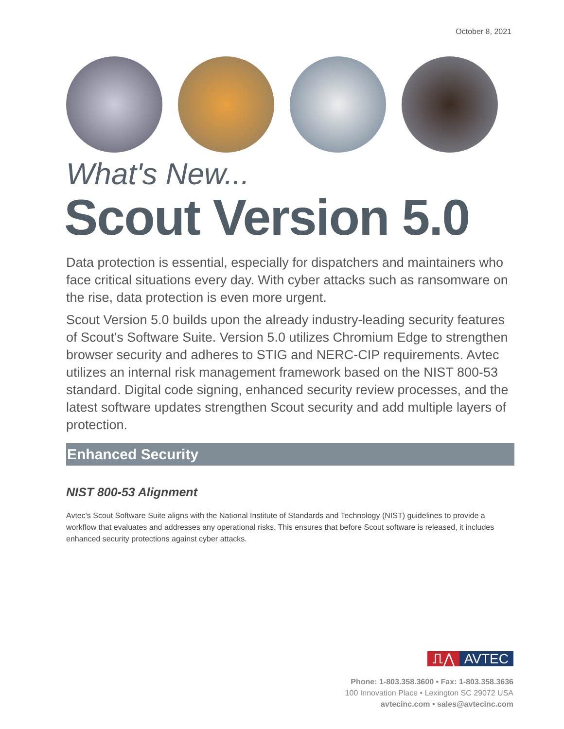October 8, 2021
What's New...
Scout Version 5.0
Data protection is essential, especially for dispatchers and maintainers who face critical situations every day. With cyber attacks such as ransomware on the rise, data protection is even more urgent.
Scout Version 5.0 builds upon the already industry-leading security features of Scout's Software Suite. Version 5.0 utilizes Chromium Edge to strengthen browser security and adheres to STIG and NERC-CIP requirements. Avtec utilizes an internal risk management framework based on the NIST 800-53 standard. Digital code signing, enhanced security review processes, and the latest software updates strengthen Scout security and add multiple layers of protection.
Enhanced Security
NIST 800-53 Alignment
Avtec's Scout Software Suite aligns with the National Institute of Standards and Technology (NIST) guidelines to provide a workflow that evaluates and addresses any operational risks. This ensures that before Scout software is released, it includes enhanced security protections against cyber attacks.
⎍⋀ AVTEC
Phone: 1-803.358.3600 • Fax: 1-803.358.3636
100 Innovation Place • Lexington SC 29072 USA
avtecinc.com • sales@avtecinc.com